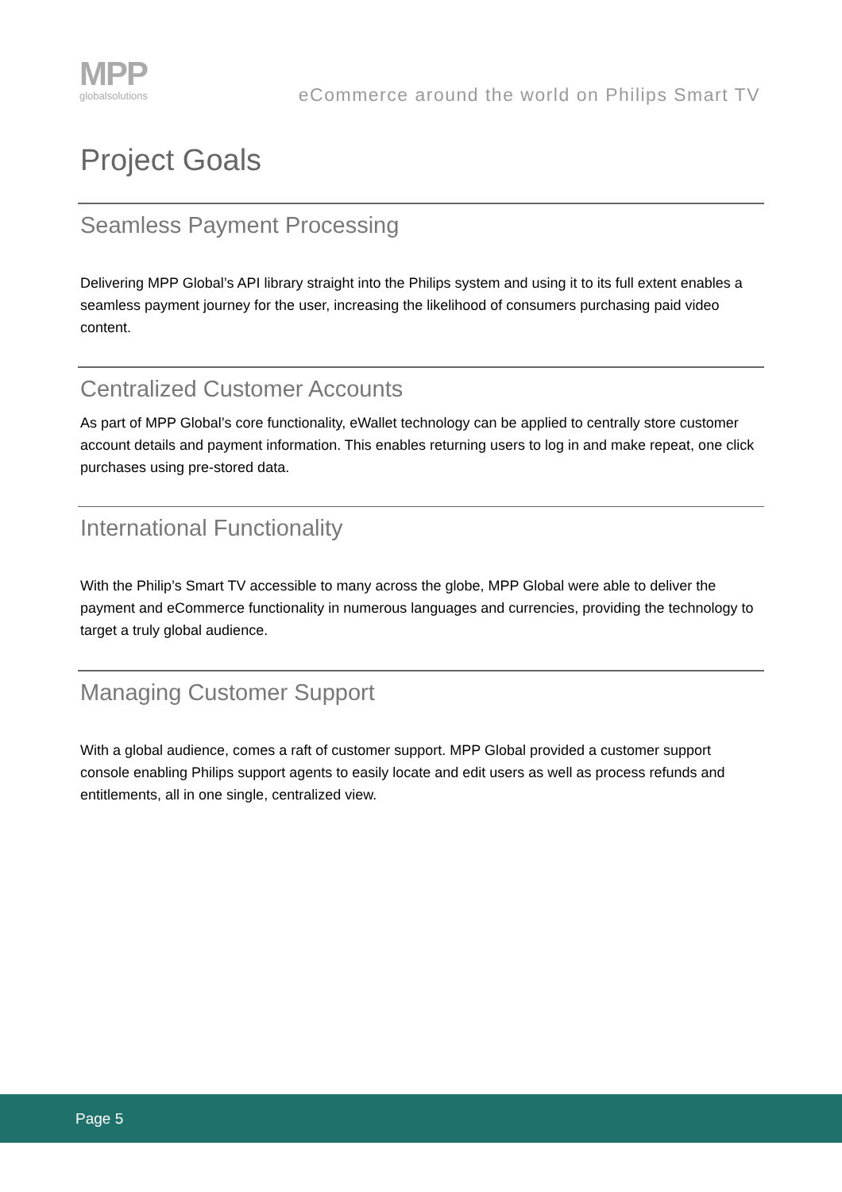MPP
globalsolutions
eCommerce around the world on Philips Smart TV
Project Goals
Seamless Payment Processing
Delivering MPP Global’s API library straight into the Philips system and using it to its full extent enables a seamless payment journey for the user, increasing the likelihood of consumers purchasing paid video content.
Centralized Customer Accounts
As part of MPP Global’s core functionality, eWallet technology can be applied to centrally store customer account details and payment information. This enables returning users to log in and make repeat, one click purchases using pre-stored data.
International Functionality
With the Philip’s Smart TV accessible to many across the globe, MPP Global were able to deliver the payment and eCommerce functionality in numerous languages and currencies, providing the technology to target a truly global audience.
Managing Customer Support
With a global audience, comes a raft of customer support. MPP Global provided a customer support console enabling Philips support agents to easily locate and edit users as well as process refunds and entitlements, all in one single, centralized view.
Page 5